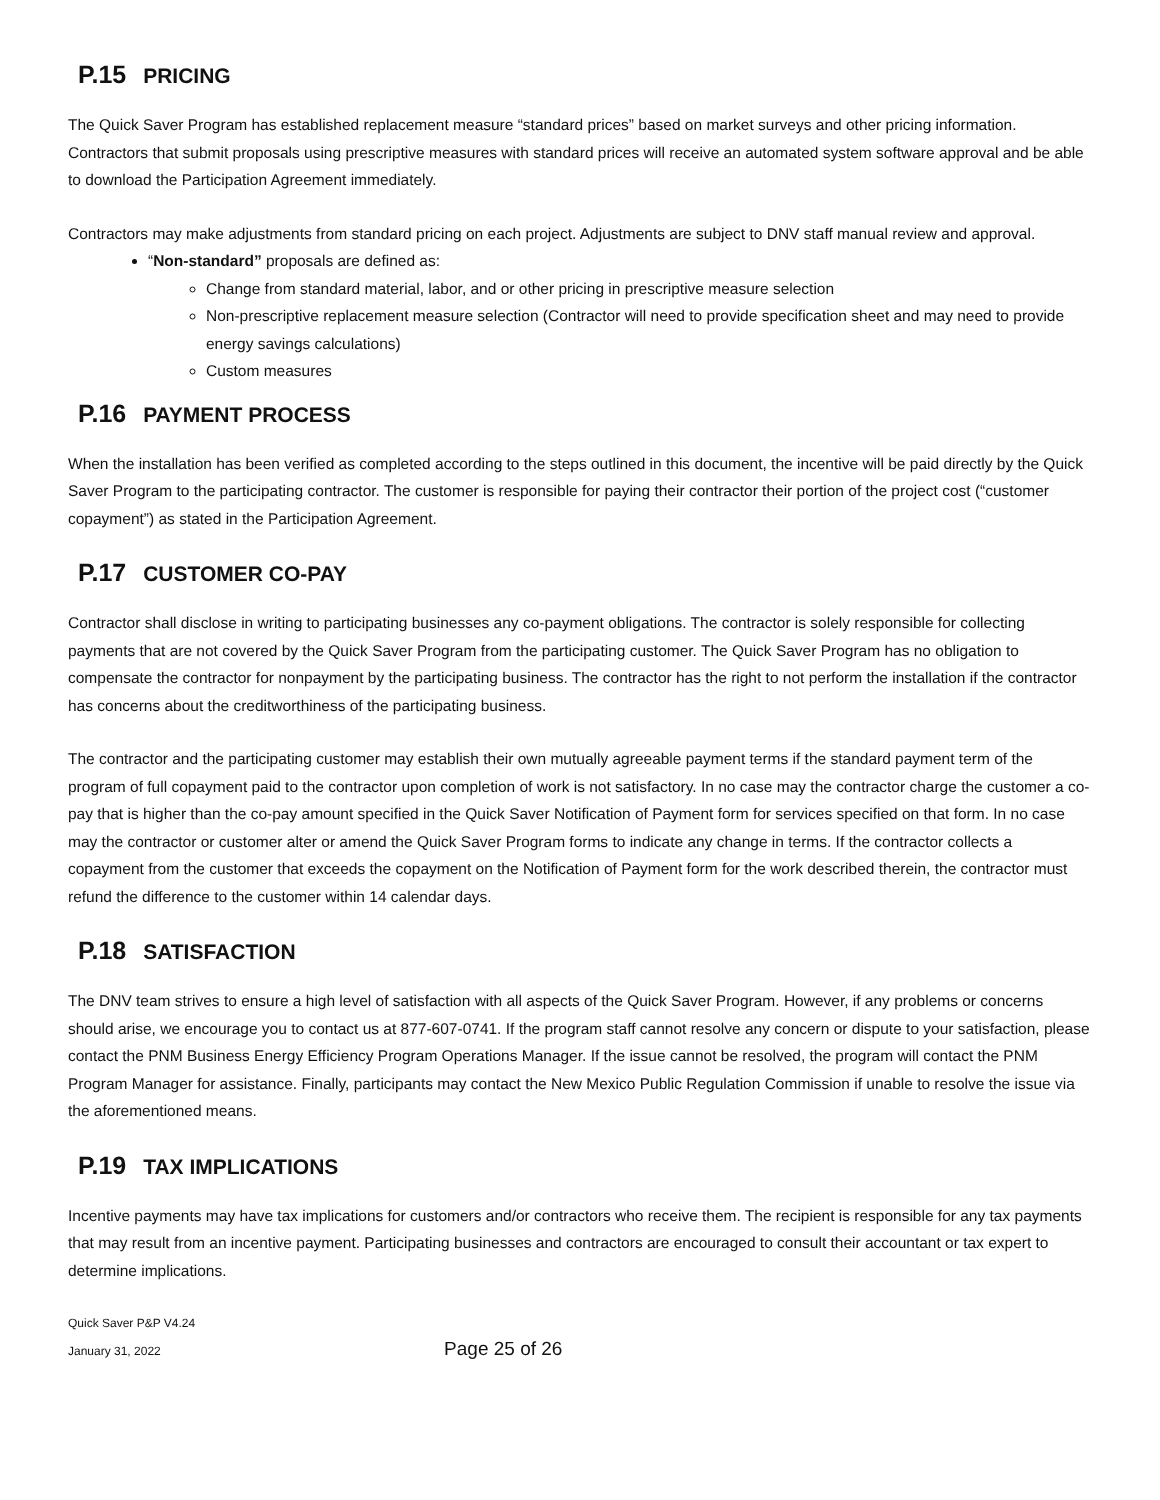P.15 PRICING
The Quick Saver Program has established replacement measure “standard prices” based on market surveys and other pricing information. Contractors that submit proposals using prescriptive measures with standard prices will receive an automated system software approval and be able to download the Participation Agreement immediately.
Contractors may make adjustments from standard pricing on each project. Adjustments are subject to DNV staff manual review and approval.
“Non-standard” proposals are defined as:
Change from standard material, labor, and or other pricing in prescriptive measure selection
Non-prescriptive replacement measure selection (Contractor will need to provide specification sheet and may need to provide energy savings calculations)
Custom measures
P.16 PAYMENT PROCESS
When the installation has been verified as completed according to the steps outlined in this document, the incentive will be paid directly by the Quick Saver Program to the participating contractor. The customer is responsible for paying their contractor their portion of the project cost (“customer copayment”) as stated in the Participation Agreement.
P.17 CUSTOMER CO-PAY
Contractor shall disclose in writing to participating businesses any co-payment obligations. The contractor is solely responsible for collecting payments that are not covered by the Quick Saver Program from the participating customer. The Quick Saver Program has no obligation to compensate the contractor for nonpayment by the participating business. The contractor has the right to not perform the installation if the contractor has concerns about the creditworthiness of the participating business.
The contractor and the participating customer may establish their own mutually agreeable payment terms if the standard payment term of the program of full copayment paid to the contractor upon completion of work is not satisfactory. In no case may the contractor charge the customer a co-pay that is higher than the co-pay amount specified in the Quick Saver Notification of Payment form for services specified on that form. In no case may the contractor or customer alter or amend the Quick Saver Program forms to indicate any change in terms. If the contractor collects a copayment from the customer that exceeds the copayment on the Notification of Payment form for the work described therein, the contractor must refund the difference to the customer within 14 calendar days.
P.18 SATISFACTION
The DNV team strives to ensure a high level of satisfaction with all aspects of the Quick Saver Program. However, if any problems or concerns should arise, we encourage you to contact us at 877-607-0741. If the program staff cannot resolve any concern or dispute to your satisfaction, please contact the PNM Business Energy Efficiency Program Operations Manager. If the issue cannot be resolved, the program will contact the PNM Program Manager for assistance. Finally, participants may contact the New Mexico Public Regulation Commission if unable to resolve the issue via the aforementioned means.
P.19 TAX IMPLICATIONS
Incentive payments may have tax implications for customers and/or contractors who receive them. The recipient is responsible for any tax payments that may result from an incentive payment. Participating businesses and contractors are encouraged to consult their accountant or tax expert to determine implications.
Quick Saver P&P V4.24
January 31, 2022 Page 25 of 26